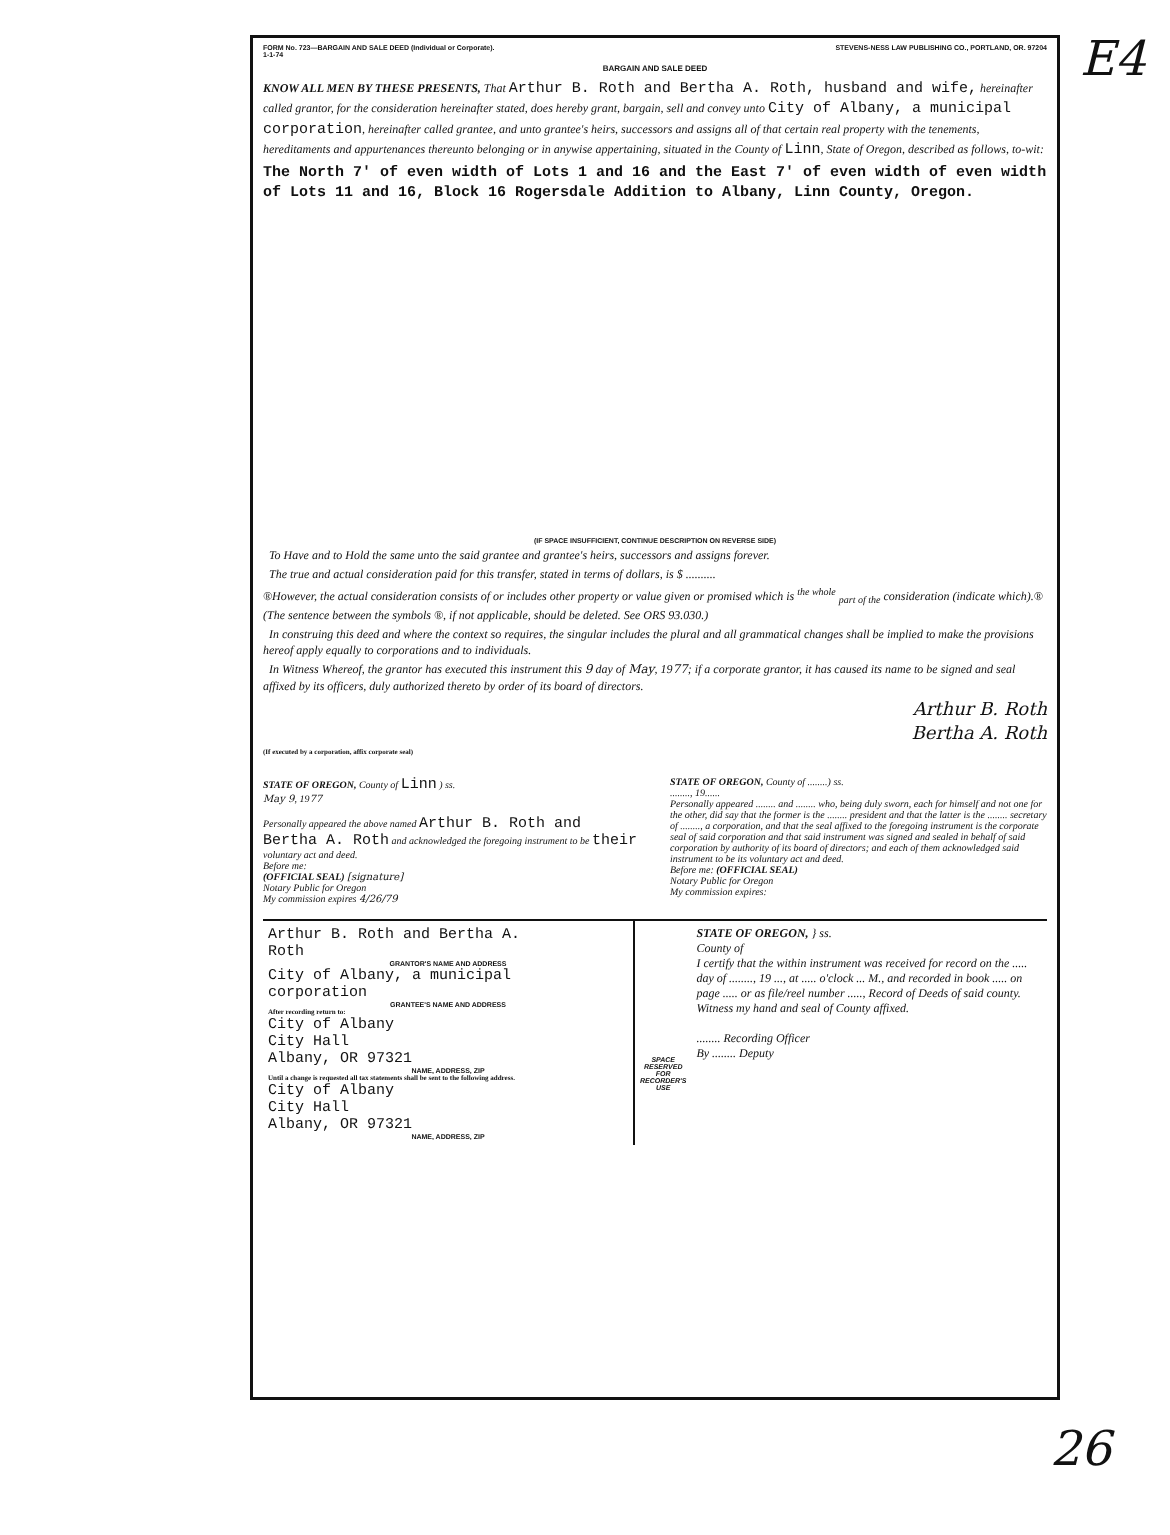FORM No. 723—BARGAIN AND SALE DEED (Individual or Corporate). STEVENS-NESS LAW PUBLISHING CO., PORTLAND, OR. 97204
1-1-74
BARGAIN AND SALE DEED
KNOW ALL MEN BY THESE PRESENTS, That Arthur B. Roth and Bertha A. Roth, husband and wife, hereinafter called grantor, for the consideration hereinafter stated, does hereby grant, bargain, sell and convey unto City of Albany, a municipal corporation, hereinafter called grantee, and unto grantee's heirs, successors and assigns all of that certain real property with the tenements, hereditaments and appurtenances thereunto belonging or in anywise appertaining, situated in the County of Linn, State of Oregon, described as follows, to-wit:
The North 7' of even width of Lots 1 and 16 and the East 7' of even width of even width of Lots 11 and 16, Block 16 Rogersdale Addition to Albany, Linn County, Oregon.
(IF SPACE INSUFFICIENT, CONTINUE DESCRIPTION ON REVERSE SIDE)
To Have and to Hold the same unto the said grantee and grantee's heirs, successors and assigns forever.
The true and actual consideration paid for this transfer, stated in terms of dollars, is $ ..........
®However, the actual consideration consists of or includes other property or value given or promised which is <sup>the whole</sup> <sub>part of the</sub> consideration (indicate which).® (The sentence between the symbols ®, if not applicable, should be deleted. See ORS 93.030.)
In construing this deed and where the context so requires, the singular includes the plural and all grammatical changes shall be implied to make the provisions hereof apply equally to corporations and to individuals.
In Witness Whereof, the grantor has executed this instrument this 9 day of May, 1977; if a corporate grantor, it has caused its name to be signed and seal affixed by its officers, duly authorized thereto by order of its board of directors.
Arthur B. Roth
Bertha A. Roth
(If executed by a corporation, affix corporate seal)
STATE OF OREGON, County of Linn ) ss.
May 9, 1977
Personally appeared the above named Arthur B. Roth and Bertha A. Roth and acknowledged the foregoing instrument to be their voluntary act and deed.
Before me:
(OFFICIAL SEAL) [signature]
Notary Public for Oregon
My commission expires 4/26/79
STATE OF OREGON, County of ........) ss.
........, 19......
Personally appeared ........ and ........ who, being duly sworn, each for himself and not one for the other, did say that the former is the ........ president and that the latter is the ........ secretary of ........, a corporation, and that the seal affixed to the foregoing instrument is the corporate seal of said corporation and that said instrument was signed and sealed in behalf of said corporation by authority of its board of directors; and each of them acknowledged said instrument to be its voluntary act and deed.
Before me: (OFFICIAL SEAL)
Notary Public for Oregon
My commission expires:
Arthur B. Roth and Bertha A.
Roth
GRANTOR'S NAME AND ADDRESS
City of Albany, a municipal
corporation
GRANTEE'S NAME AND ADDRESS
After recording return to:
City of Albany
City Hall
Albany, OR 97321
NAME, ADDRESS, ZIP
Until a change is requested all tax statements shall be sent to the following address.
City of Albany
City Hall
Albany, OR 97321
NAME, ADDRESS, ZIP
SPACE RESERVED FOR RECORDER'S USE
STATE OF OREGON, } ss.
County of
I certify that the within instrument was received for record on the ..... day of ........, 19 ..., at ..... o'clock ... M., and recorded in book ..... on page ..... or as file/reel number ....., Record of Deeds of said county.
Witness my hand and seal of County affixed.
........ Recording Officer
By ........ Deputy
E4
26